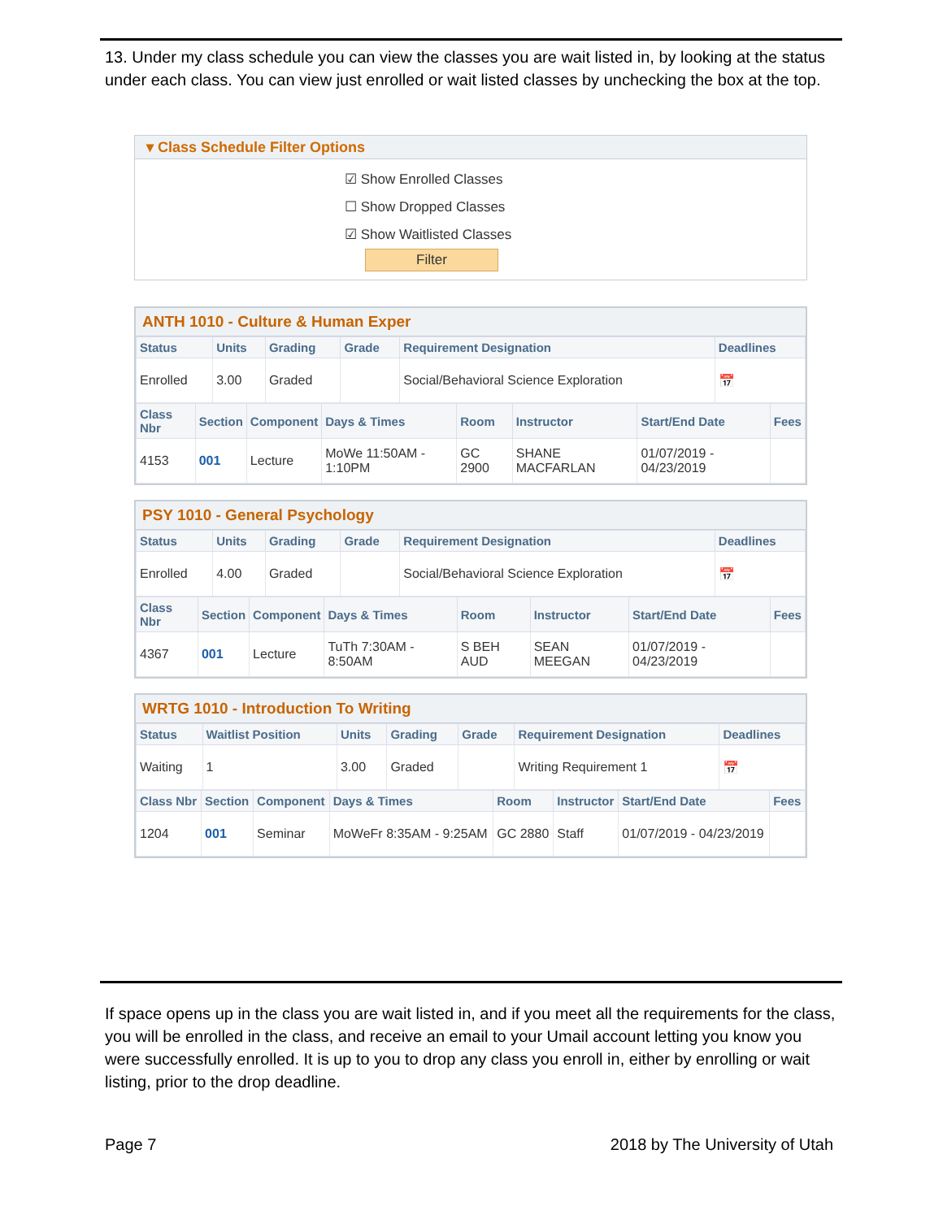13. Under my class schedule you can view the classes you are wait listed in, by looking at the status under each class. You can view just enrolled or wait listed classes by unchecking the box at the top.
▾ Class Schedule Filter Options
☑ Show Enrolled Classes
☐ Show Dropped Classes
☑ Show Waitlisted Classes
Filter
ANTH 1010 - Culture & Human Exper
| Status | Units | Grading | Grade | Requirement Designation | Deadlines |
| --- | --- | --- | --- | --- | --- |
| Enrolled | 3.00 | Graded | | Social/Behavioral Science Exploration | 📅 |
| Class Nbr | Section | Component | Days & Times | Room | Instructor | Start/End Date | Fees |
| --- | --- | --- | --- | --- | --- | --- | --- |
| 4153 | 001 | Lecture | MoWe 11:50AM - 1:10PM | GC 2900 | SHANE MACFARLAN | 01/07/2019 - 04/23/2019 | |
PSY 1010 - General Psychology
| Status | Units | Grading | Grade | Requirement Designation | Deadlines |
| --- | --- | --- | --- | --- | --- |
| Enrolled | 4.00 | Graded | | Social/Behavioral Science Exploration | 📅 |
| Class Nbr | Section | Component | Days & Times | Room | Instructor | Start/End Date | Fees |
| --- | --- | --- | --- | --- | --- | --- | --- |
| 4367 | 001 | Lecture | TuTh 7:30AM - 8:50AM | S BEH AUD | SEAN MEEGAN | 01/07/2019 - 04/23/2019 | |
WRTG 1010 - Introduction To Writing
| Status | Waitlist Position | Units | Grading | Grade | Requirement Designation | Deadlines |
| --- | --- | --- | --- | --- | --- | --- |
| Waiting | 1 | 3.00 | Graded | | Writing Requirement 1 | 📅 |
| Class Nbr | Section | Component | Days & Times | Room | Instructor | Start/End Date | Fees |
| --- | --- | --- | --- | --- | --- | --- | --- |
| 1204 | 001 | Seminar | MoWeFr 8:35AM - 9:25AM | GC 2880 | Staff | 01/07/2019 - 04/23/2019 | |
If space opens up in the class you are wait listed in, and if you meet all the requirements for the class, you will be enrolled in the class, and receive an email to your Umail account letting you know you were successfully enrolled. It is up to you to drop any class you enroll in, either by enrolling or wait listing, prior to the drop deadline.
Page 7 2018 by The University of Utah